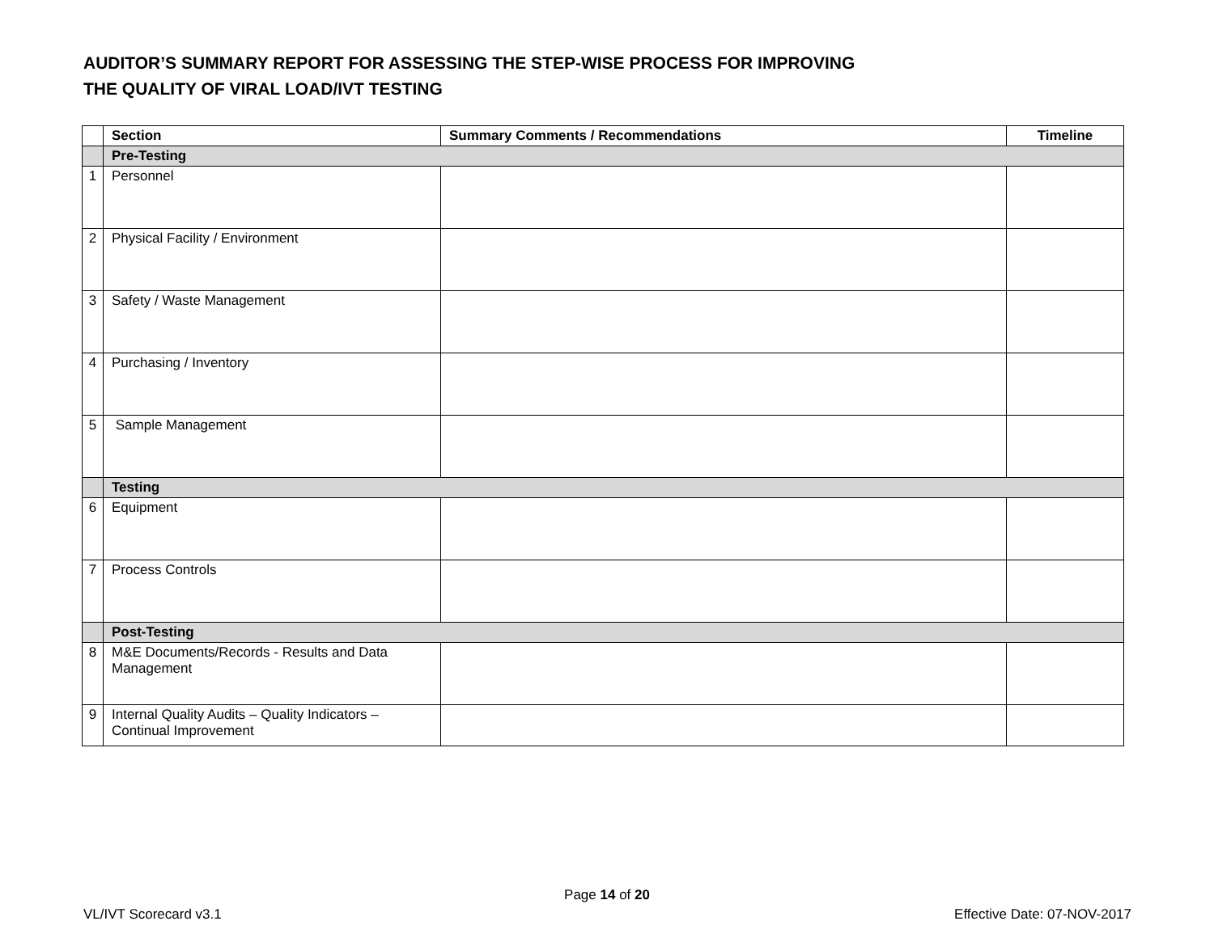AUDITOR’S SUMMARY REPORT FOR ASSESSING THE STEP-WISE PROCESS FOR IMPROVING
THE QUALITY OF VIRAL LOAD/IVT TESTING
| | Section | Summary Comments / Recommendations | Timeline |
| --- | --- | --- | --- |
| | Pre-Testing | | |
| 1 | Personnel | | |
| 2 | Physical Facility / Environment | | |
| 3 | Safety / Waste Management | | |
| 4 | Purchasing / Inventory | | |
| 5 | Sample Management | | |
| | Testing | | |
| 6 | Equipment | | |
| 7 | Process Controls | | |
| | Post-Testing | | |
| 8 | M&E Documents/Records - Results and Data Management | | |
| 9 | Internal Quality Audits – Quality Indicators – Continual Improvement | | |
Page 14 of 20
VL/IVT Scorecard v3.1 Effective Date: 07-NOV-2017